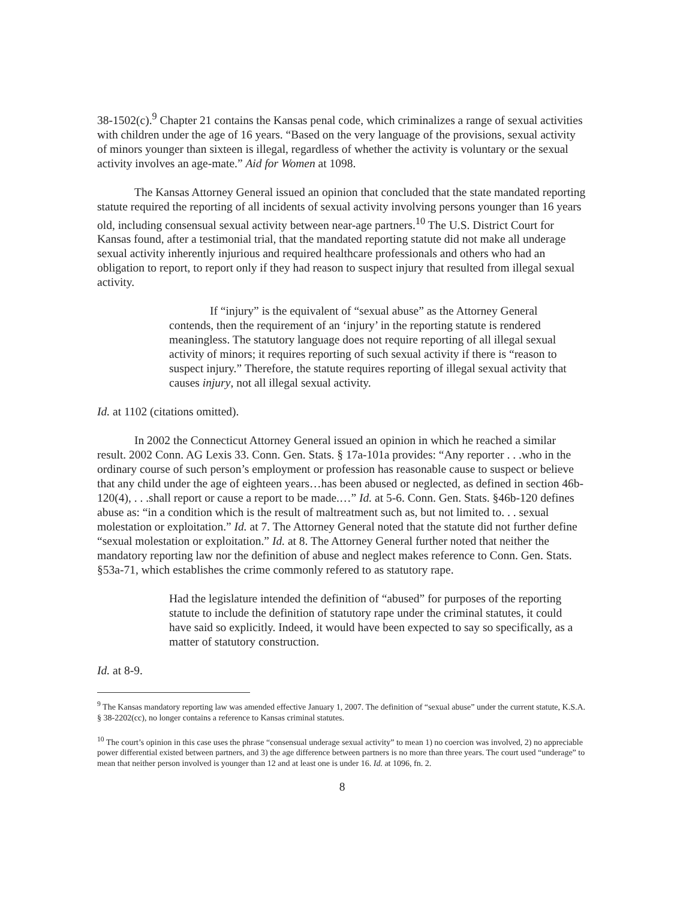38-1502(c).<sup>9</sup> Chapter 21 contains the Kansas penal code, which criminalizes a range of sexual activities with children under the age of 16 years. “Based on the very language of the provisions, sexual activity of minors younger than sixteen is illegal, regardless of whether the activity is voluntary or the sexual activity involves an age-mate.” Aid for Women at 1098.
The Kansas Attorney General issued an opinion that concluded that the state mandated reporting statute required the reporting of all incidents of sexual activity involving persons younger than 16 years old, including consensual sexual activity between near-age partners.<sup>10</sup> The U.S. District Court for Kansas found, after a testimonial trial, that the mandated reporting statute did not make all underage sexual activity inherently injurious and required healthcare professionals and others who had an obligation to report, to report only if they had reason to suspect injury that resulted from illegal sexual activity.
If “injury” is the equivalent of “sexual abuse” as the Attorney General contends, then the requirement of an ‘injury’ in the reporting statute is rendered meaningless. The statutory language does not require reporting of all illegal sexual activity of minors; it requires reporting of such sexual activity if there is “reason to suspect injury.” Therefore, the statute requires reporting of illegal sexual activity that causes injury, not all illegal sexual activity.
Id. at 1102 (citations omitted).
In 2002 the Connecticut Attorney General issued an opinion in which he reached a similar result. 2002 Conn. AG Lexis 33. Conn. Gen. Stats. § 17a-101a provides: “Any reporter . . .who in the ordinary course of such person’s employment or profession has reasonable cause to suspect or believe that any child under the age of eighteen years…has been abused or neglected, as defined in section 46b-120(4), . . .shall report or cause a report to be made.…” Id. at 5-6. Conn. Gen. Stats. §46b-120 defines abuse as: “in a condition which is the result of maltreatment such as, but not limited to. . . sexual molestation or exploitation.” Id. at 7. The Attorney General noted that the statute did not further define “sexual molestation or exploitation.” Id. at 8. The Attorney General further noted that neither the mandatory reporting law nor the definition of abuse and neglect makes reference to Conn. Gen. Stats. §53a-71, which establishes the crime commonly refered to as statutory rape.
Had the legislature intended the definition of “abused” for purposes of the reporting statute to include the definition of statutory rape under the criminal statutes, it could have said so explicitly. Indeed, it would have been expected to say so specifically, as a matter of statutory construction.
Id. at 8-9.
<sup>9</sup> The Kansas mandatory reporting law was amended effective January 1, 2007. The definition of “sexual abuse” under the current statute, K.S.A. § 38-2202(cc), no longer contains a reference to Kansas criminal statutes.
<sup>10</sup> The court’s opinion in this case uses the phrase “consensual underage sexual activity” to mean 1) no coercion was involved, 2) no appreciable power differential existed between partners, and 3) the age difference between partners is no more than three years. The court used “underage” to mean that neither person involved is younger than 12 and at least one is under 16. Id. at 1096, fn. 2.
8